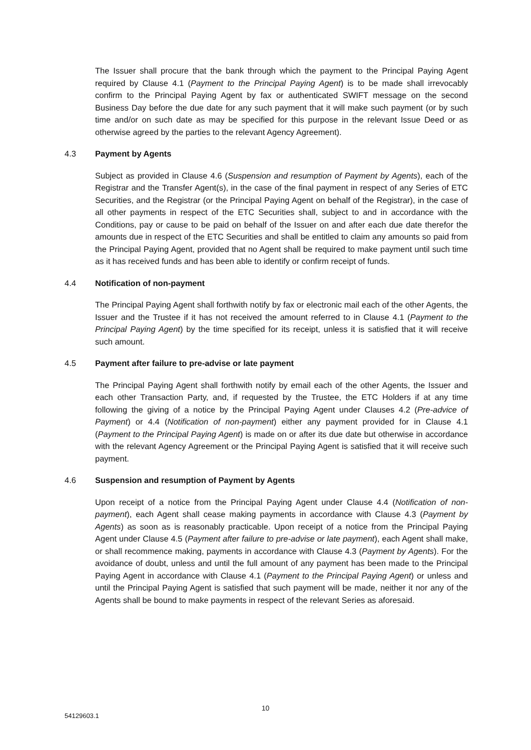The Issuer shall procure that the bank through which the payment to the Principal Paying Agent required by Clause 4.1 (Payment to the Principal Paying Agent) is to be made shall irrevocably confirm to the Principal Paying Agent by fax or authenticated SWIFT message on the second Business Day before the due date for any such payment that it will make such payment (or by such time and/or on such date as may be specified for this purpose in the relevant Issue Deed or as otherwise agreed by the parties to the relevant Agency Agreement).
4.3 Payment by Agents
Subject as provided in Clause 4.6 (Suspension and resumption of Payment by Agents), each of the Registrar and the Transfer Agent(s), in the case of the final payment in respect of any Series of ETC Securities, and the Registrar (or the Principal Paying Agent on behalf of the Registrar), in the case of all other payments in respect of the ETC Securities shall, subject to and in accordance with the Conditions, pay or cause to be paid on behalf of the Issuer on and after each due date therefor the amounts due in respect of the ETC Securities and shall be entitled to claim any amounts so paid from the Principal Paying Agent, provided that no Agent shall be required to make payment until such time as it has received funds and has been able to identify or confirm receipt of funds.
4.4 Notification of non-payment
The Principal Paying Agent shall forthwith notify by fax or electronic mail each of the other Agents, the Issuer and the Trustee if it has not received the amount referred to in Clause 4.1 (Payment to the Principal Paying Agent) by the time specified for its receipt, unless it is satisfied that it will receive such amount.
4.5 Payment after failure to pre-advise or late payment
The Principal Paying Agent shall forthwith notify by email each of the other Agents, the Issuer and each other Transaction Party, and, if requested by the Trustee, the ETC Holders if at any time following the giving of a notice by the Principal Paying Agent under Clauses 4.2 (Pre-advice of Payment) or 4.4 (Notification of non-payment) either any payment provided for in Clause 4.1 (Payment to the Principal Paying Agent) is made on or after its due date but otherwise in accordance with the relevant Agency Agreement or the Principal Paying Agent is satisfied that it will receive such payment.
4.6 Suspension and resumption of Payment by Agents
Upon receipt of a notice from the Principal Paying Agent under Clause 4.4 (Notification of non-payment), each Agent shall cease making payments in accordance with Clause 4.3 (Payment by Agents) as soon as is reasonably practicable. Upon receipt of a notice from the Principal Paying Agent under Clause 4.5 (Payment after failure to pre-advise or late payment), each Agent shall make, or shall recommence making, payments in accordance with Clause 4.3 (Payment by Agents). For the avoidance of doubt, unless and until the full amount of any payment has been made to the Principal Paying Agent in accordance with Clause 4.1 (Payment to the Principal Paying Agent) or unless and until the Principal Paying Agent is satisfied that such payment will be made, neither it nor any of the Agents shall be bound to make payments in respect of the relevant Series as aforesaid.
10
54129603.1